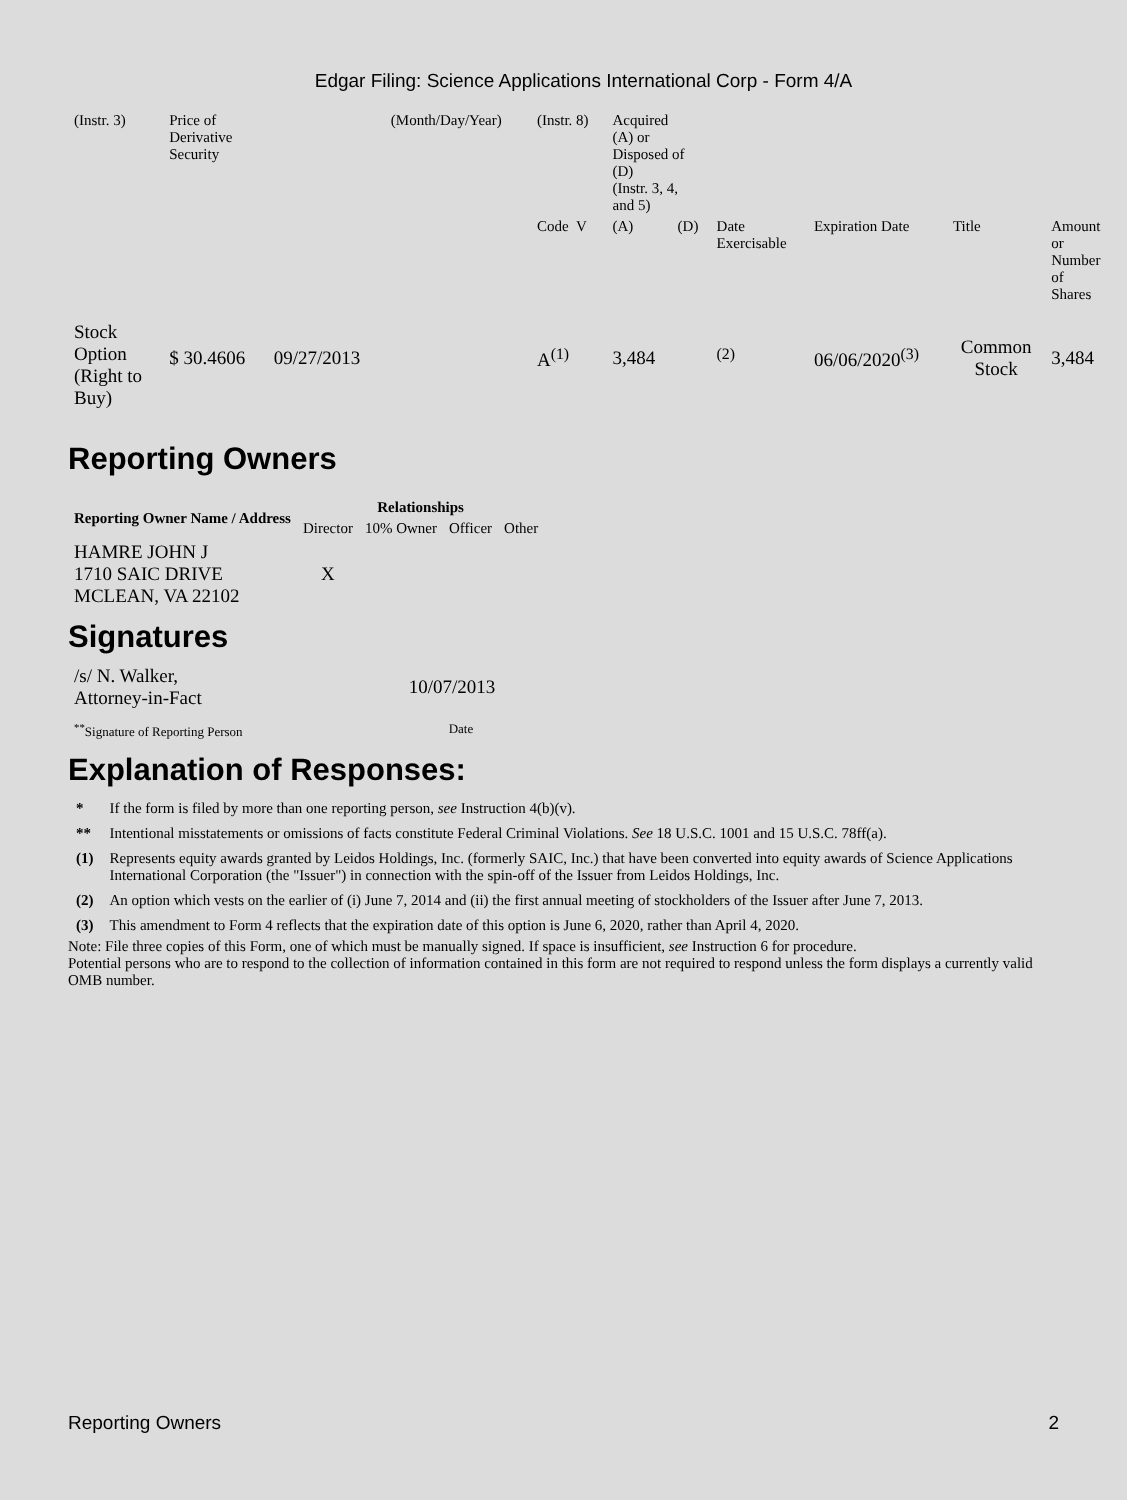Edgar Filing: Science Applications International Corp - Form 4/A
| (Instr. 3) | Price of Derivative Security | | (Month/Day/Year) | (Instr. 8) | Acquired (A) or Disposed of (D) (Instr. 3, 4, and 5) | | | | | |
| | | | | Code V | (A) | (D) | Date Exercisable | Expiration Date | Title | Amount or Number of Shares |
| Stock Option (Right to Buy) | $ 30.4606 | 09/27/2013 | | A<sup>(1)</sup> | 3,484 | | <sup>(2)</sup> | 06/06/2020<sup>(3)</sup> | Common Stock | 3,484 |
Reporting Owners
| Reporting Owner Name / Address | Relationships | | | |
| --- | --- | --- | --- | --- |
| | Director | 10% Owner | Officer | Other |
| HAMRE JOHN J 1710 SAIC DRIVE MCLEAN, VA 22102 | X | | | |
Signatures
| /s/ N. Walker, Attorney-in-Fact | 10/07/2013 |
| <sup>**</sup> Signature of Reporting Person | Date |
Explanation of Responses:
| * | If the form is filed by more than one reporting person, see Instruction 4(b)(v). |
| ** | Intentional misstatements or omissions of facts constitute Federal Criminal Violations. See 18 U.S.C. 1001 and 15 U.S.C. 78ff(a). |
| (1) | Represents equity awards granted by Leidos Holdings, Inc. (formerly SAIC, Inc.) that have been converted into equity awards of Science Applications International Corporation (the "Issuer") in connection with the spin-off of the Issuer from Leidos Holdings, Inc. |
| (2) | An option which vests on the earlier of (i) June 7, 2014 and (ii) the first annual meeting of stockholders of the Issuer after June 7, 2013. |
| (3) | This amendment to Form 4 reflects that the expiration date of this option is June 6, 2020, rather than April 4, 2020. |
Note: File three copies of this Form, one of which must be manually signed. If space is insufficient, see Instruction 6 for procedure.
Potential persons who are to respond to the collection of information contained in this form are not required to respond unless the form displays a currently valid OMB number.
Reporting Owners 2